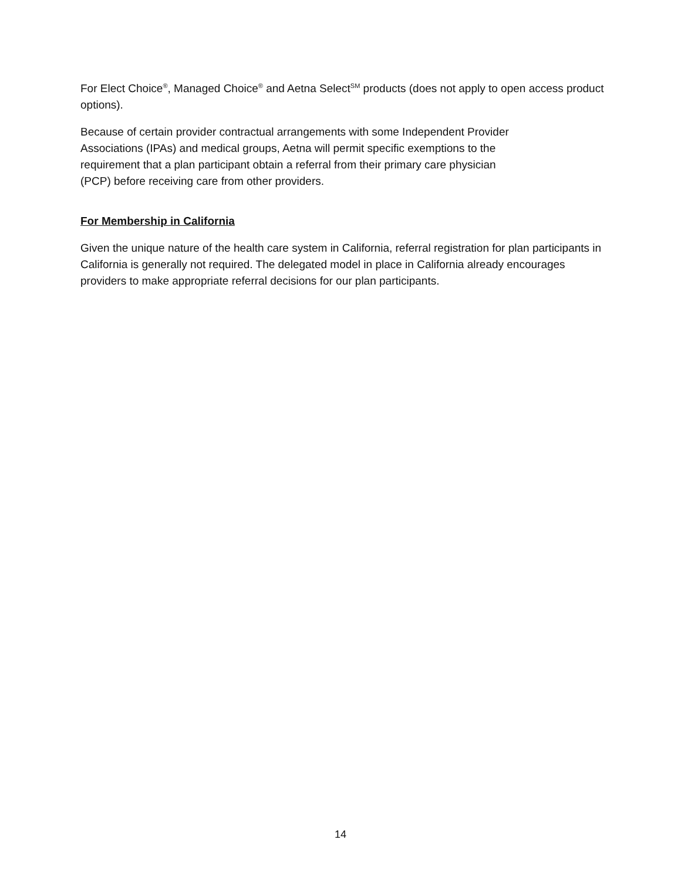For Elect Choice<sup>®</sup>, Managed Choice<sup>®</sup> and Aetna Select<sup>SM</sup> products (does not apply to open access product options).
Because of certain provider contractual arrangements with some Independent Provider
Associations (IPAs) and medical groups, Aetna will permit specific exemptions to the
requirement that a plan participant obtain a referral from their primary care physician
(PCP) before receiving care from other providers.
For Membership in California
Given the unique nature of the health care system in California, referral registration for plan participants in California is generally not required. The delegated model in place in California already encourages providers to make appropriate referral decisions for our plan participants.
14